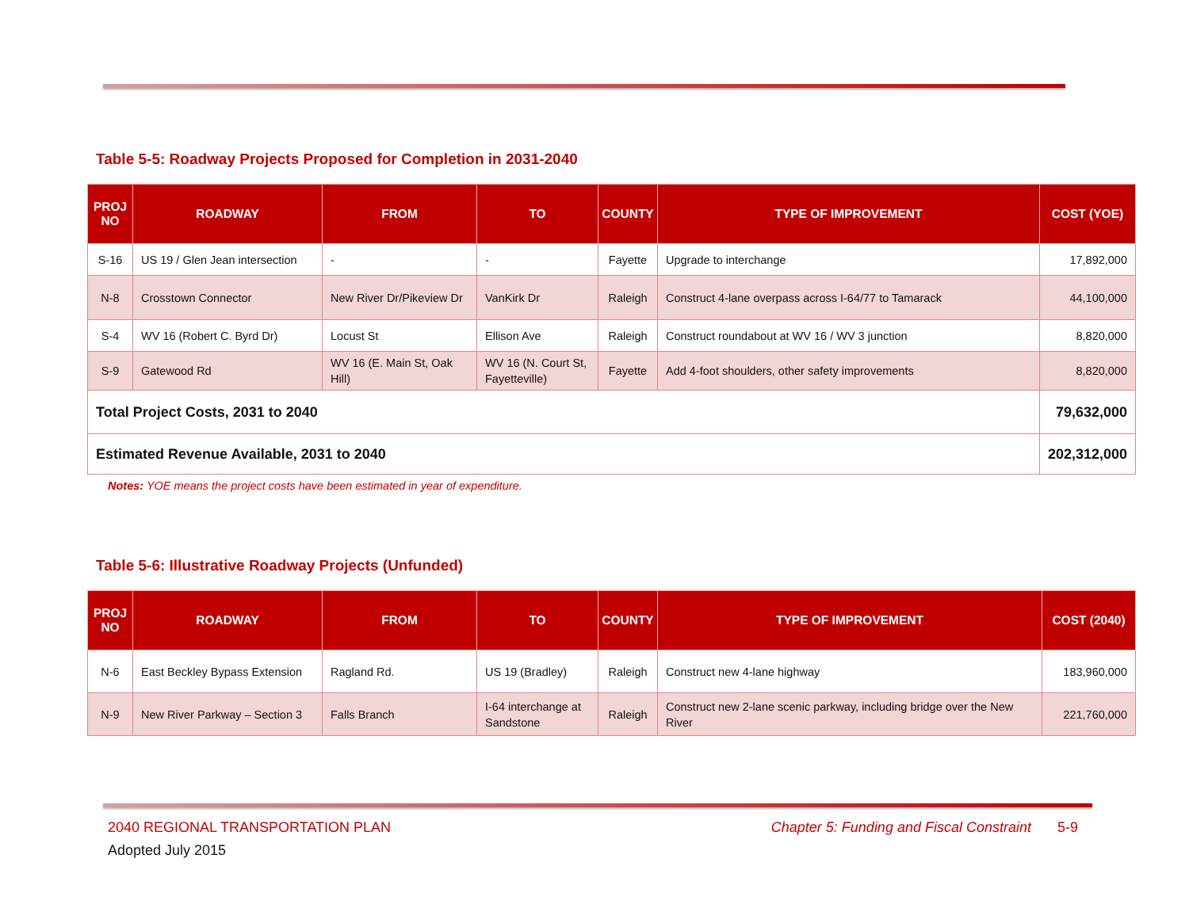Table 5-5: Roadway Projects Proposed for Completion in 2031-2040
| PROJ NO | ROADWAY | FROM | TO | COUNTY | TYPE OF IMPROVEMENT | COST (YOE) |
| --- | --- | --- | --- | --- | --- | --- |
| S-16 | US 19 / Glen Jean intersection | - | - | Fayette | Upgrade to interchange | 17,892,000 |
| N-8 | Crosstown Connector | New River Dr/Pikeview Dr | VanKirk Dr | Raleigh | Construct 4-lane overpass across I-64/77 to Tamarack | 44,100,000 |
| S-4 | WV 16 (Robert C. Byrd Dr) | Locust St | Ellison Ave | Raleigh | Construct roundabout at WV 16 / WV 3 junction | 8,820,000 |
| S-9 | Gatewood Rd | WV 16 (E. Main St, Oak Hill) | WV 16 (N. Court St, Fayetteville) | Fayette | Add 4-foot shoulders, other safety improvements | 8,820,000 |
| Total Project Costs, 2031 to 2040 | | | | | | 79,632,000 |
| Estimated Revenue Available, 2031 to 2040 | | | | | | 202,312,000 |
Notes: YOE means the project costs have been estimated in year of expenditure.
Table 5-6: Illustrative Roadway Projects (Unfunded)
| PROJ NO | ROADWAY | FROM | TO | COUNTY | TYPE OF IMPROVEMENT | COST (2040) |
| --- | --- | --- | --- | --- | --- | --- |
| N-6 | East Beckley Bypass Extension | Ragland Rd. | US 19 (Bradley) | Raleigh | Construct new 4-lane highway | 183,960,000 |
| N-9 | New River Parkway – Section 3 | Falls Branch | I-64 interchange at Sandstone | Raleigh | Construct new 2-lane scenic parkway, including bridge over the New River | 221,760,000 |
2040 REGIONAL TRANSPORTATION PLAN Chapter 5: Funding and Fiscal Constraint 5-9
Adopted July 2015